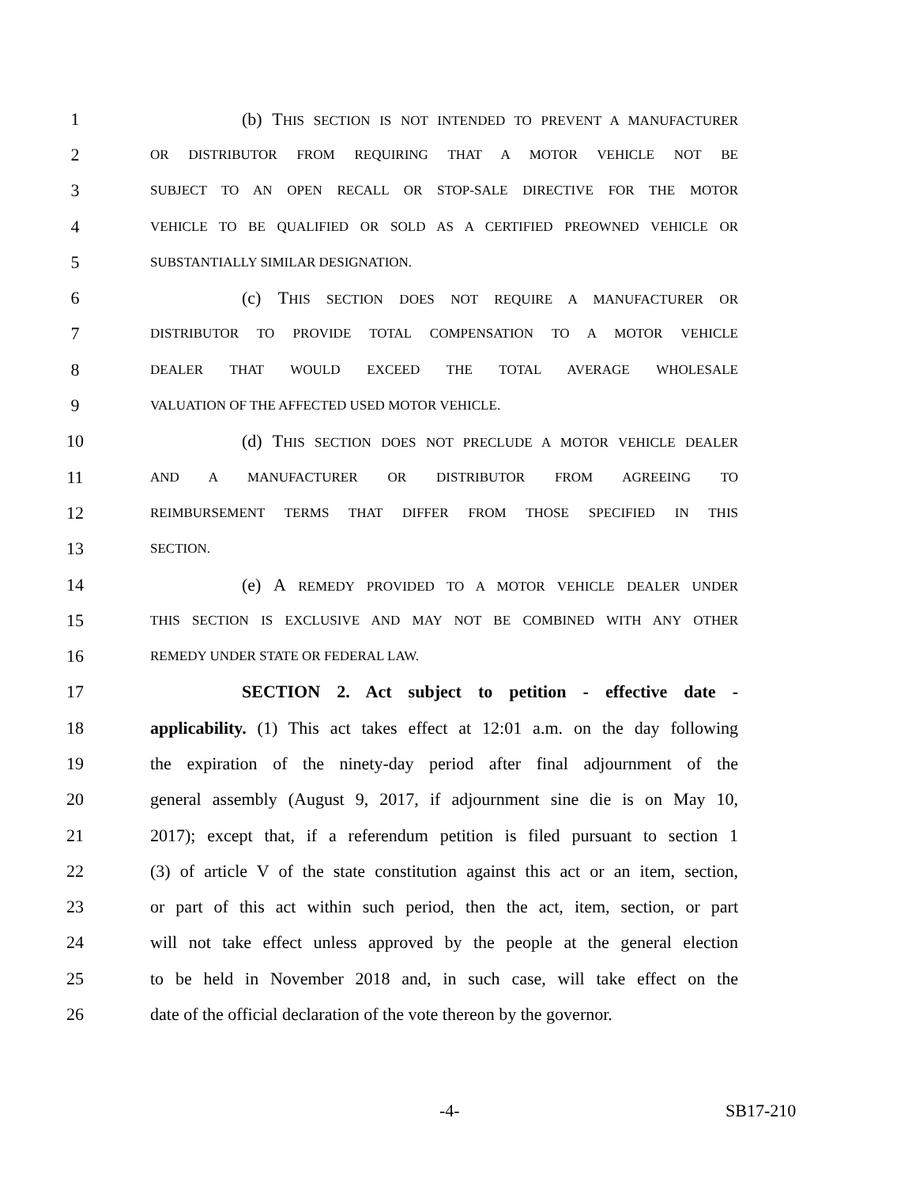1 (b) THIS SECTION IS NOT INTENDED TO PREVENT A MANUFACTURER
2 OR DISTRIBUTOR FROM REQUIRING THAT A MOTOR VEHICLE NOT BE
3 SUBJECT TO AN OPEN RECALL OR STOP-SALE DIRECTIVE FOR THE MOTOR
4 VEHICLE TO BE QUALIFIED OR SOLD AS A CERTIFIED PREOWNED VEHICLE OR
5 SUBSTANTIALLY SIMILAR DESIGNATION.
6 (c) THIS SECTION DOES NOT REQUIRE A MANUFACTURER OR
7 DISTRIBUTOR TO PROVIDE TOTAL COMPENSATION TO A MOTOR VEHICLE
8 DEALER THAT WOULD EXCEED THE TOTAL AVERAGE WHOLESALE
9 VALUATION OF THE AFFECTED USED MOTOR VEHICLE.
10 (d) THIS SECTION DOES NOT PRECLUDE A MOTOR VEHICLE DEALER
11 AND A MANUFACTURER OR DISTRIBUTOR FROM AGREEING TO
12 REIMBURSEMENT TERMS THAT DIFFER FROM THOSE SPECIFIED IN THIS
13 SECTION.
14 (e) A REMEDY PROVIDED TO A MOTOR VEHICLE DEALER UNDER
15 THIS SECTION IS EXCLUSIVE AND MAY NOT BE COMBINED WITH ANY OTHER
16 REMEDY UNDER STATE OR FEDERAL LAW.
17 SECTION 2. Act subject to petition - effective date -
18 applicability. (1) This act takes effect at 12:01 a.m. on the day following
19 the expiration of the ninety-day period after final adjournment of the
20 general assembly (August 9, 2017, if adjournment sine die is on May 10,
21 2017); except that, if a referendum petition is filed pursuant to section 1
22 (3) of article V of the state constitution against this act or an item, section,
23 or part of this act within such period, then the act, item, section, or part
24 will not take effect unless approved by the people at the general election
25 to be held in November 2018 and, in such case, will take effect on the
26 date of the official declaration of the vote thereon by the governor.
-4- SB17-210